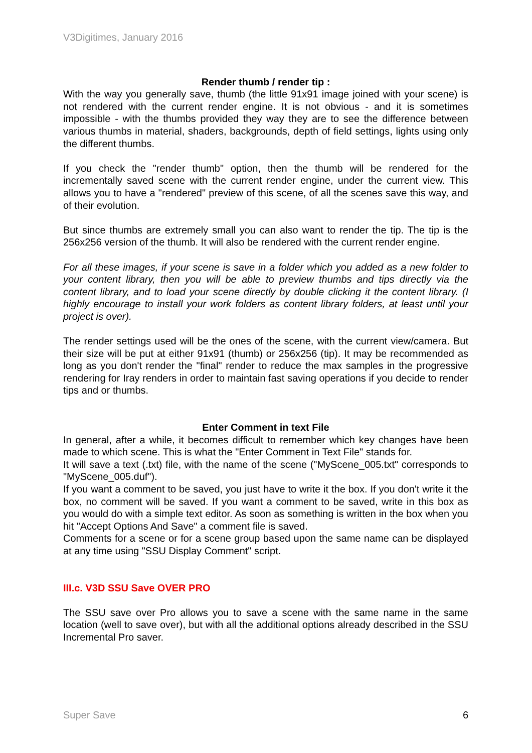V3Digitimes, January 2016
Render thumb / render tip :
With the way you generally save, thumb (the little 91x91 image joined with your scene) is not rendered with the current render engine. It is not obvious - and it is sometimes impossible - with the thumbs provided they way they are to see the difference between various thumbs in material, shaders, backgrounds, depth of field settings, lights using only the different thumbs.
If you check the "render thumb" option, then the thumb will be rendered for the incrementally saved scene with the current render engine, under the current view. This allows you to have a "rendered" preview of this scene, of all the scenes save this way, and of their evolution.
But since thumbs are extremely small you can also want to render the tip. The tip is the 256x256 version of the thumb. It will also be rendered with the current render engine.
For all these images, if your scene is save in a folder which you added as a new folder to your content library, then you will be able to preview thumbs and tips directly via the content library, and to load your scene directly by double clicking it the content library. (I highly encourage to install your work folders as content library folders, at least until your project is over).
The render settings used will be the ones of the scene, with the current view/camera. But their size will be put at either 91x91 (thumb) or 256x256 (tip). It may be recommended as long as you don't render the "final" render to reduce the max samples in the progressive rendering for Iray renders in order to maintain fast saving operations if you decide to render tips and or thumbs.
Enter Comment in text File
In general, after a while, it becomes difficult to remember which key changes have been made to which scene. This is what the "Enter Comment in Text File" stands for.
It will save a text (.txt) file, with the name of the scene ("MyScene_005.txt" corresponds to "MyScene_005.duf").
If you want a comment to be saved, you just have to write it the box. If you don't write it the box, no comment will be saved. If you want a comment to be saved, write in this box as you would do with a simple text editor. As soon as something is written in the box when you hit "Accept Options And Save" a comment file is saved.
Comments for a scene or for a scene group based upon the same name can be displayed at any time using "SSU Display Comment" script.
III.c. V3D SSU Save OVER PRO
The SSU save over Pro allows you to save a scene with the same name in the same location (well to save over), but with all the additional options already described in the SSU Incremental Pro saver.
Super Save 6